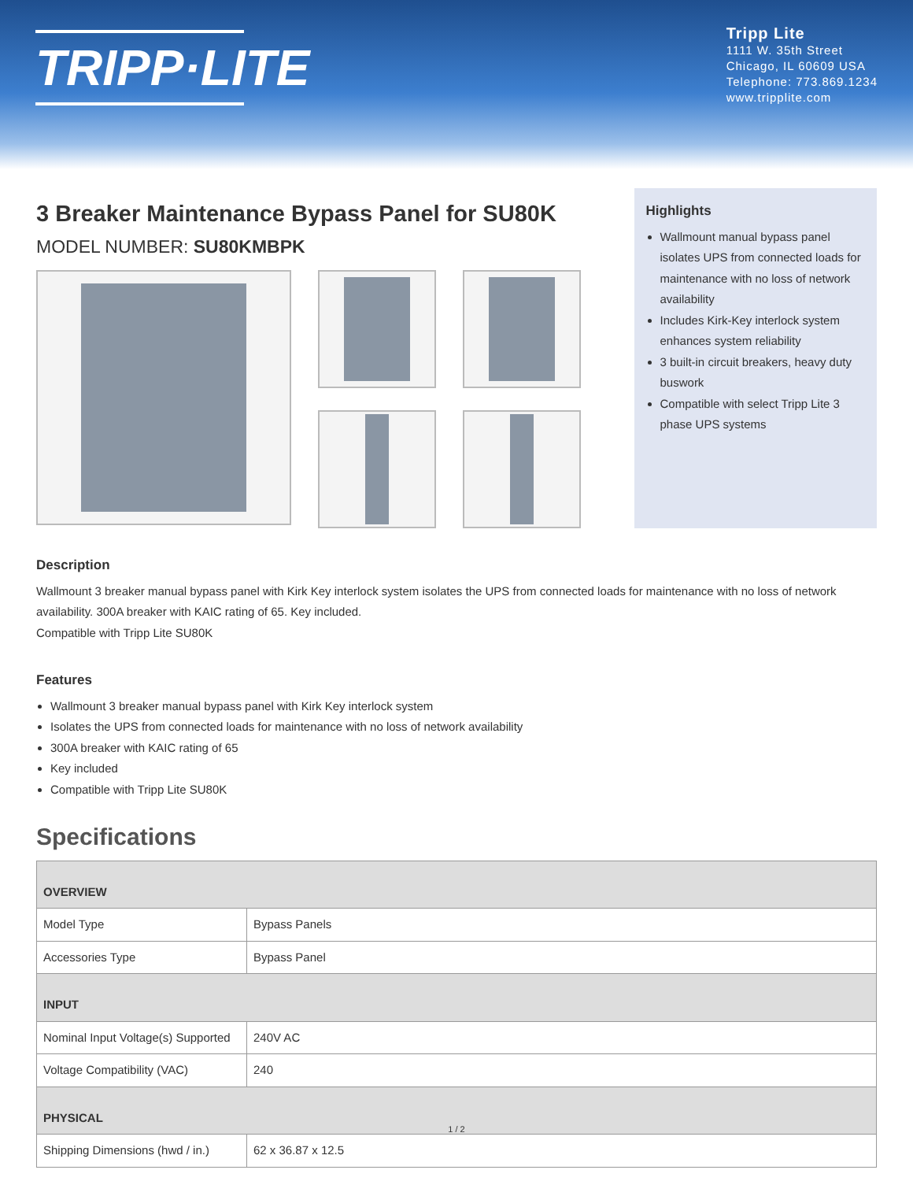TRIPP·LITE
Tripp Lite
1111 W. 35th Street
Chicago, IL 60609 USA
Telephone: 773.869.1234
www.tripplite.com
3 Breaker Maintenance Bypass Panel for SU80K
MODEL NUMBER: SU80KMBPK
Highlights
Wallmount manual bypass panel isolates UPS from connected loads for maintenance with no loss of network availability
Includes Kirk-Key interlock system enhances system reliability
3 built-in circuit breakers, heavy duty buswork
Compatible with select Tripp Lite 3 phase UPS systems
Description
Wallmount 3 breaker manual bypass panel with Kirk Key interlock system isolates the UPS from connected loads for maintenance with no loss of network availability. 300A breaker with KAIC rating of 65. Key included.
Compatible with Tripp Lite SU80K
Features
Wallmount 3 breaker manual bypass panel with Kirk Key interlock system
Isolates the UPS from connected loads for maintenance with no loss of network availability
300A breaker with KAIC rating of 65
Key included
Compatible with Tripp Lite SU80K
Specifications
| OVERVIEW | |
| --- | --- |
| Model Type | Bypass Panels |
| Accessories Type | Bypass Panel |
| INPUT | |
| Nominal Input Voltage(s) Supported | 240V AC |
| Voltage Compatibility (VAC) | 240 |
| PHYSICAL | |
| Shipping Dimensions (hwd / in.) | 62 x 36.87 x 12.5 |
1 / 2